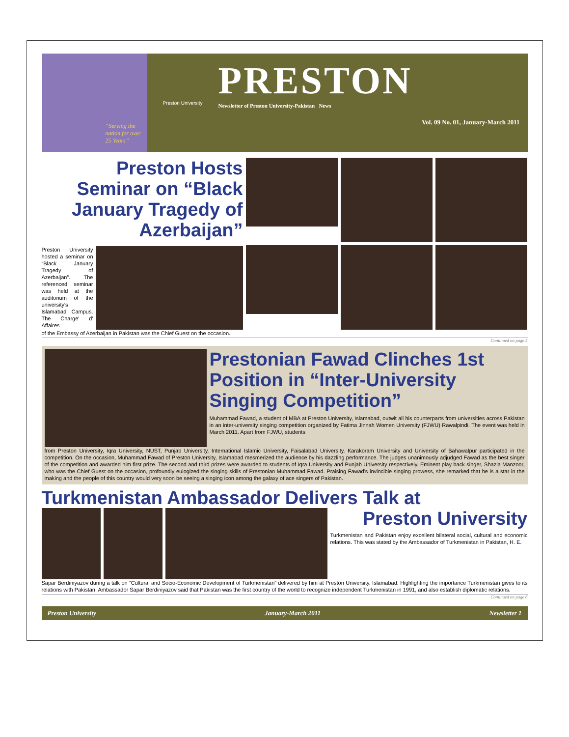“Serving the nation for over 25 Years”
Preston University
PRESTON
Newsletter of Preston University-Pakistan News
Vol. 09 No. 01, January-March 2011
Preston Hosts Seminar on “Black January Tragedy of Azerbaijan”
Preston University hosted a seminar on “Black January Tragedy of Azerbaijan”. The referenced seminar was held at the auditorium of the university's Islamabad Campus. The Charge' d' Affaires
of the Embassy of Azerbaijan in Pakistan was the Chief Guest on the occasion.
Continued on page 5
Prestonian Fawad Clinches 1st Position in “Inter-University Singing Competition”
Muhammad Fawad, a student of MBA at Preston University, Islamabad, outwit all his counterparts from universities across Pakistan in an inter-university singing competition organized by Fatima Jinnah Women University (FJWU) Rawalpindi. The event was held in March 2011. Apart from FJWU, students
from Preston University, Iqra University, NUST, Punjab University, International Islamic University, Faisalabad University, Karakoram University and University of Bahawalpur participated in the competition. On the occasion, Muhammad Fawad of Preston University, Islamabad mesmerized the audience by his dazzling performance. The judges unanimously adjudged Fawad as the best singer of the competition and awarded him first prize. The second and third prizes were awarded to students of Iqra University and Punjab University respectively. Eminent play back singer, Shazia Manzoor, who was the Chief Guest on the occasion, profoundly eulogized the singing skills of Prestonian Muhammad Fawad. Praising Fawad's invincible singing prowess, she remarked that he is a star in the making and the people of this country would very soon be seeing a singing icon among the galaxy of ace singers of Pakistan.
Turkmenistan Ambassador Delivers Talk at
Preston University
Turkmenistan and Pakistan enjoy excellent bilateral social, cultural and economic relations. This was stated by the Ambassador of Turkmenistan in Pakistan, H. E.
Sapar Berdiniyazov during a talk on “Cultural and Socio-Economic Development of Turkmenistan” delivered by him at Preston University, Islamabad. Highlighting the importance Turkmenistan gives to its relations with Pakistan, Ambassador Sapar Berdiniyazov said that Pakistan was the first country of the world to recognize independent Turkmenistan in 1991, and also establish diplomatic relations.
Continued on page 6
Preston University January-March 2011 Newsletter 1